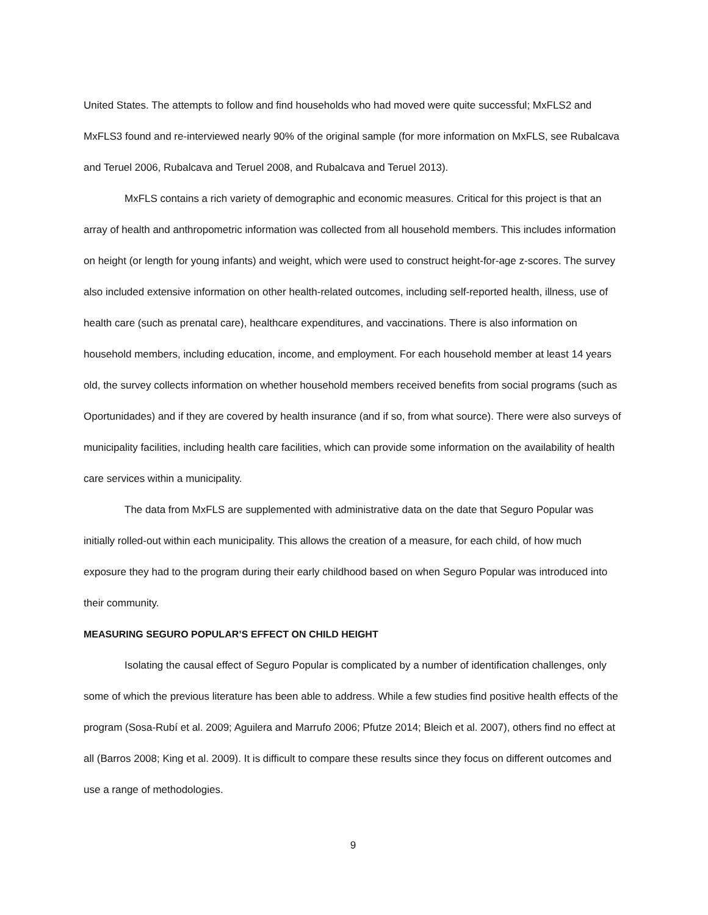United States. The attempts to follow and find households who had moved were quite successful; MxFLS2 and MxFLS3 found and re-interviewed nearly 90% of the original sample (for more information on MxFLS, see Rubalcava and Teruel 2006, Rubalcava and Teruel 2008, and Rubalcava and Teruel 2013).
MxFLS contains a rich variety of demographic and economic measures. Critical for this project is that an array of health and anthropometric information was collected from all household members. This includes information on height (or length for young infants) and weight, which were used to construct height-for-age z-scores. The survey also included extensive information on other health-related outcomes, including self-reported health, illness, use of health care (such as prenatal care), healthcare expenditures, and vaccinations. There is also information on household members, including education, income, and employment. For each household member at least 14 years old, the survey collects information on whether household members received benefits from social programs (such as Oportunidades) and if they are covered by health insurance (and if so, from what source). There were also surveys of municipality facilities, including health care facilities, which can provide some information on the availability of health care services within a municipality.
The data from MxFLS are supplemented with administrative data on the date that Seguro Popular was initially rolled-out within each municipality. This allows the creation of a measure, for each child, of how much exposure they had to the program during their early childhood based on when Seguro Popular was introduced into their community.
MEASURING SEGURO POPULAR’S EFFECT ON CHILD HEIGHT
Isolating the causal effect of Seguro Popular is complicated by a number of identification challenges, only some of which the previous literature has been able to address. While a few studies find positive health effects of the program (Sosa-Rubí et al. 2009; Aguilera and Marrufo 2006; Pfutze 2014; Bleich et al. 2007), others find no effect at all (Barros 2008; King et al. 2009). It is difficult to compare these results since they focus on different outcomes and use a range of methodologies.
9